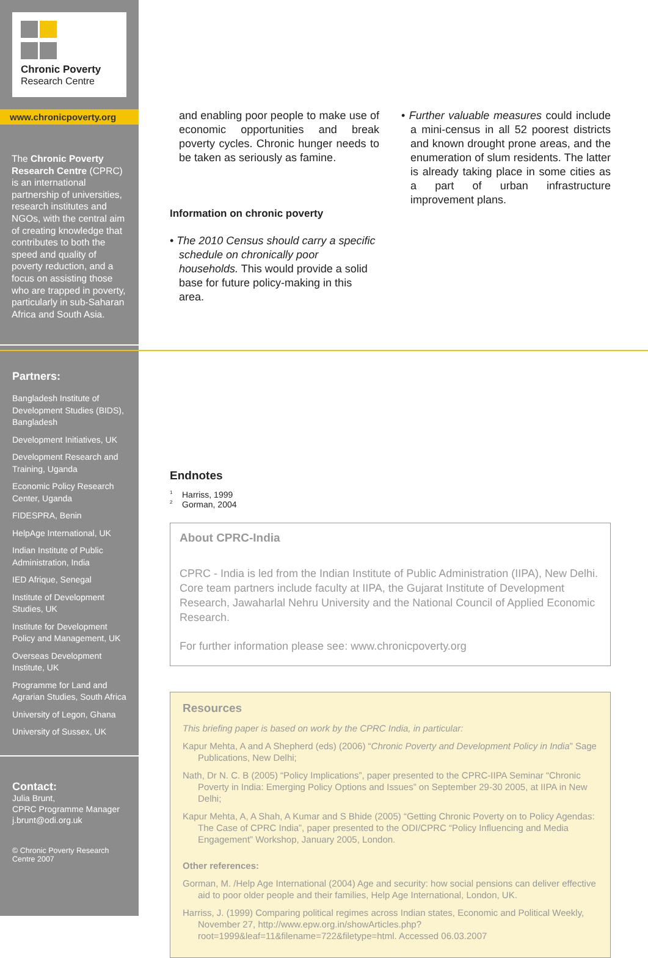Chronic Poverty
Research Centre
www.chronicpoverty.org
The Chronic Poverty Research Centre (CPRC) is an international partnership of universities, research institutes and NGOs, with the central aim of creating knowledge that contributes to both the speed and quality of poverty reduction, and a focus on assisting those who are trapped in poverty, particularly in sub-Saharan Africa and South Asia.
Partners:
Bangladesh Institute of Development Studies (BIDS), Bangladesh
Development Initiatives, UK
Development Research and Training, Uganda
Economic Policy Research Center, Uganda
FIDESPRA, Benin
HelpAge International, UK
Indian Institute of Public Administration, India
IED Afrique, Senegal
Institute of Development Studies, UK
Institute for Development Policy and Management, UK
Overseas Development Institute, UK
Programme for Land and Agrarian Studies, South Africa
University of Legon, Ghana
University of Sussex, UK
Contact:
Julia Brunt,
CPRC Programme Manager
j.brunt@odi.org.uk
© Chronic Poverty Research Centre 2007
and enabling poor people to make use of economic opportunities and break poverty cycles. Chronic hunger needs to be taken as seriously as famine.
Information on chronic poverty
• The 2010 Census should carry a specific schedule on chronically poor households. This would provide a solid base for future policy-making in this area.
• Further valuable measures could include a mini-census in all 52 poorest districts and known drought prone areas, and the enumeration of slum residents. The latter is already taking place in some cities as a part of urban infrastructure improvement plans.
Endnotes
<sup>1</sup> Harriss, 1999
<sup>2</sup> Gorman, 2004
About CPRC-India
CPRC - India is led from the Indian Institute of Public Administration (IIPA), New Delhi. Core team partners include faculty at IIPA, the Gujarat Institute of Development Research, Jawaharlal Nehru University and the National Council of Applied Economic Research.
For further information please see: www.chronicpoverty.org
Resources
This briefing paper is based on work by the CPRC India, in particular:
Kapur Mehta, A and A Shepherd (eds) (2006) “Chronic Poverty and Development Policy in India” Sage Publications, New Delhi;
Nath, Dr N. C. B (2005) “Policy Implications”, paper presented to the CPRC-IIPA Seminar “Chronic Poverty in India: Emerging Policy Options and Issues” on September 29-30 2005, at IIPA in New Delhi;
Kapur Mehta, A, A Shah, A Kumar and S Bhide (2005) “Getting Chronic Poverty on to Policy Agendas: The Case of CPRC India”, paper presented to the ODI/CPRC “Policy Influencing and Media Engagement” Workshop, January 2005, London.
Other references:
Gorman, M. /Help Age International (2004) Age and security: how social pensions can deliver effective aid to poor older people and their families, Help Age International, London, UK.
Harriss, J. (1999) Comparing political regimes across Indian states, Economic and Political Weekly, November 27, http://www.epw.org.in/showArticles.php?root=1999&leaf=11&filename=722&filetype=html. Accessed 06.03.2007